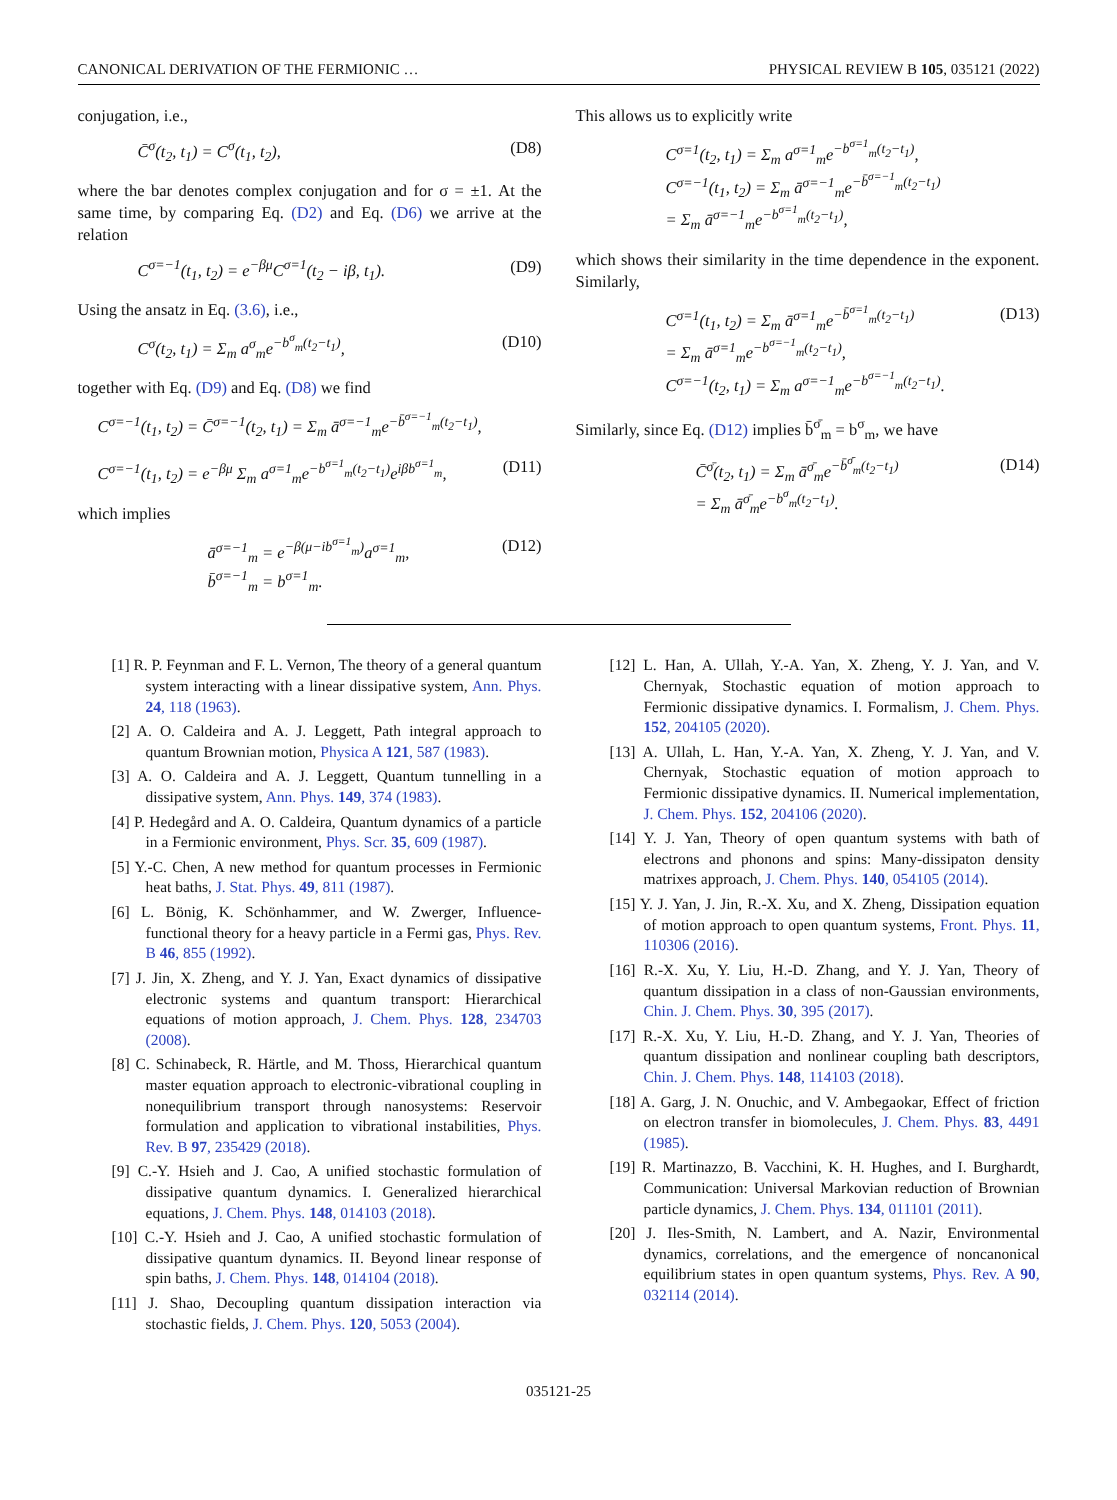CANONICAL DERIVATION OF THE FERMIONIC … PHYSICAL REVIEW B 105, 035121 (2022)
conjugation, i.e.,
C̄<sup>σ</sup>(t<sub>2</sub>, t<sub>1</sub>) = C<sup>σ</sup>(t<sub>1</sub>, t<sub>2</sub>), (D8)
where the bar denotes complex conjugation and for σ = ±1. At the same time, by comparing Eq. (D2) and Eq. (D6) we arrive at the relation
C<sup>σ=−1</sup>(t<sub>1</sub>, t<sub>2</sub>) = e<sup>−βμ</sup>C<sup>σ=1</sup>(t<sub>2</sub> − iβ, t<sub>1</sub>). (D9)
Using the ansatz in Eq. (3.6), i.e.,
C<sup>σ</sup>(t<sub>2</sub>, t<sub>1</sub>) = Σ<sub>m</sub> a<sup>σ</sup><sub>m</sub>e<sup>−b<sup>σ</sup><sub>m</sub>(t<sub>2</sub>−t<sub>1</sub>)</sup>, (D10)
together with Eq. (D9) and Eq. (D8) we find
C<sup>σ=−1</sup>(t<sub>1</sub>, t<sub>2</sub>) = C̄<sup>σ=−1</sup>(t<sub>2</sub>, t<sub>1</sub>) = Σ<sub>m</sub> ā<sup>σ=−1</sup><sub>m</sub>e<sup>−b̄<sup>σ=−1</sup><sub>m</sub>(t<sub>2</sub>−t<sub>1</sub>)</sup>,
C<sup>σ=−1</sup>(t<sub>1</sub>, t<sub>2</sub>) = e<sup>−βμ</sup> Σ<sub>m</sub> a<sup>σ=1</sup><sub>m</sub>e<sup>−b<sup>σ=1</sup><sub>m</sub>(t<sub>2</sub>−t<sub>1</sub>)</sup>e<sup>iβb<sup>σ=1</sup><sub>m</sub></sup>, (D11)
which implies
ā<sup>σ=−1</sup><sub>m</sub> = e<sup>−β(μ−ib<sup>σ=1</sup><sub>m</sub>)</sup>a<sup>σ=1</sup><sub>m</sub>,
b̄<sup>σ=−1</sup><sub>m</sub> = b<sup>σ=1</sup><sub>m</sub>. (D12)
This allows us to explicitly write
C<sup>σ=1</sup>(t<sub>2</sub>, t<sub>1</sub>) = Σ<sub>m</sub> a<sup>σ=1</sup><sub>m</sub>e<sup>−b<sup>σ=1</sup><sub>m</sub>(t<sub>2</sub>−t<sub>1</sub>)</sup>,
C<sup>σ=−1</sup>(t<sub>1</sub>, t<sub>2</sub>) = Σ<sub>m</sub> ā<sup>σ=−1</sup><sub>m</sub>e<sup>−b̄<sup>σ=−1</sup><sub>m</sub>(t<sub>2</sub>−t<sub>1</sub>)</sup>
= Σ<sub>m</sub> ā<sup>σ=−1</sup><sub>m</sub>e<sup>−b<sup>σ=1</sup><sub>m</sub>(t<sub>2</sub>−t<sub>1</sub>)</sup>,
which shows their similarity in the time dependence in the exponent. Similarly,
C<sup>σ=1</sup>(t<sub>1</sub>, t<sub>2</sub>) = Σ<sub>m</sub> ā<sup>σ=1</sup><sub>m</sub>e<sup>−b̄<sup>σ=1</sup><sub>m</sub>(t<sub>2</sub>−t<sub>1</sub>)</sup>
= Σ<sub>m</sub> ā<sup>σ=1</sup><sub>m</sub>e<sup>−b<sup>σ=−1</sup><sub>m</sub>(t<sub>2</sub>−t<sub>1</sub>)</sup>,
C<sup>σ=−1</sup>(t<sub>2</sub>, t<sub>1</sub>) = Σ<sub>m</sub> a<sup>σ=−1</sup><sub>m</sub>e<sup>−b<sup>σ=−1</sup><sub>m</sub>(t<sub>2</sub>−t<sub>1</sub>)</sup>. (D13)
Similarly, since Eq. (D12) implies b̄<sup>σ̄</sup><sub>m</sub> = b<sup>σ</sup><sub>m</sub>, we have
C̄<sup>σ̄</sup>(t<sub>2</sub>, t<sub>1</sub>) = Σ<sub>m</sub> ā<sup>σ̄</sup><sub>m</sub>e<sup>−b̄<sup>σ̄</sup><sub>m</sub>(t<sub>2</sub>−t<sub>1</sub>)</sup>
= Σ<sub>m</sub> ā<sup>σ̄</sup><sub>m</sub>e<sup>−b<sup>σ</sup><sub>m</sub>(t<sub>2</sub>−t<sub>1</sub>)</sup>. (D14)
[1] R. P. Feynman and F. L. Vernon, The theory of a general quantum system interacting with a linear dissipative system, Ann. Phys. 24, 118 (1963).
[2] A. O. Caldeira and A. J. Leggett, Path integral approach to quantum Brownian motion, Physica A 121, 587 (1983).
[3] A. O. Caldeira and A. J. Leggett, Quantum tunnelling in a dissipative system, Ann. Phys. 149, 374 (1983).
[4] P. Hedegård and A. O. Caldeira, Quantum dynamics of a particle in a Fermionic environment, Phys. Scr. 35, 609 (1987).
[5] Y.-C. Chen, A new method for quantum processes in Fermionic heat baths, J. Stat. Phys. 49, 811 (1987).
[6] L. Bönig, K. Schönhammer, and W. Zwerger, Influence-functional theory for a heavy particle in a Fermi gas, Phys. Rev. B 46, 855 (1992).
[7] J. Jin, X. Zheng, and Y. J. Yan, Exact dynamics of dissipative electronic systems and quantum transport: Hierarchical equations of motion approach, J. Chem. Phys. 128, 234703 (2008).
[8] C. Schinabeck, R. Härtle, and M. Thoss, Hierarchical quantum master equation approach to electronic-vibrational coupling in nonequilibrium transport through nanosystems: Reservoir formulation and application to vibrational instabilities, Phys. Rev. B 97, 235429 (2018).
[9] C.-Y. Hsieh and J. Cao, A unified stochastic formulation of dissipative quantum dynamics. I. Generalized hierarchical equations, J. Chem. Phys. 148, 014103 (2018).
[10] C.-Y. Hsieh and J. Cao, A unified stochastic formulation of dissipative quantum dynamics. II. Beyond linear response of spin baths, J. Chem. Phys. 148, 014104 (2018).
[11] J. Shao, Decoupling quantum dissipation interaction via stochastic fields, J. Chem. Phys. 120, 5053 (2004).
[12] L. Han, A. Ullah, Y.-A. Yan, X. Zheng, Y. J. Yan, and V. Chernyak, Stochastic equation of motion approach to Fermionic dissipative dynamics. I. Formalism, J. Chem. Phys. 152, 204105 (2020).
[13] A. Ullah, L. Han, Y.-A. Yan, X. Zheng, Y. J. Yan, and V. Chernyak, Stochastic equation of motion approach to Fermionic dissipative dynamics. II. Numerical implementation, J. Chem. Phys. 152, 204106 (2020).
[14] Y. J. Yan, Theory of open quantum systems with bath of electrons and phonons and spins: Many-dissipaton density matrixes approach, J. Chem. Phys. 140, 054105 (2014).
[15] Y. J. Yan, J. Jin, R.-X. Xu, and X. Zheng, Dissipation equation of motion approach to open quantum systems, Front. Phys. 11, 110306 (2016).
[16] R.-X. Xu, Y. Liu, H.-D. Zhang, and Y. J. Yan, Theory of quantum dissipation in a class of non-Gaussian environments, Chin. J. Chem. Phys. 30, 395 (2017).
[17] R.-X. Xu, Y. Liu, H.-D. Zhang, and Y. J. Yan, Theories of quantum dissipation and nonlinear coupling bath descriptors, Chin. J. Chem. Phys. 148, 114103 (2018).
[18] A. Garg, J. N. Onuchic, and V. Ambegaokar, Effect of friction on electron transfer in biomolecules, J. Chem. Phys. 83, 4491 (1985).
[19] R. Martinazzo, B. Vacchini, K. H. Hughes, and I. Burghardt, Communication: Universal Markovian reduction of Brownian particle dynamics, J. Chem. Phys. 134, 011101 (2011).
[20] J. Iles-Smith, N. Lambert, and A. Nazir, Environmental dynamics, correlations, and the emergence of noncanonical equilibrium states in open quantum systems, Phys. Rev. A 90, 032114 (2014).
035121-25